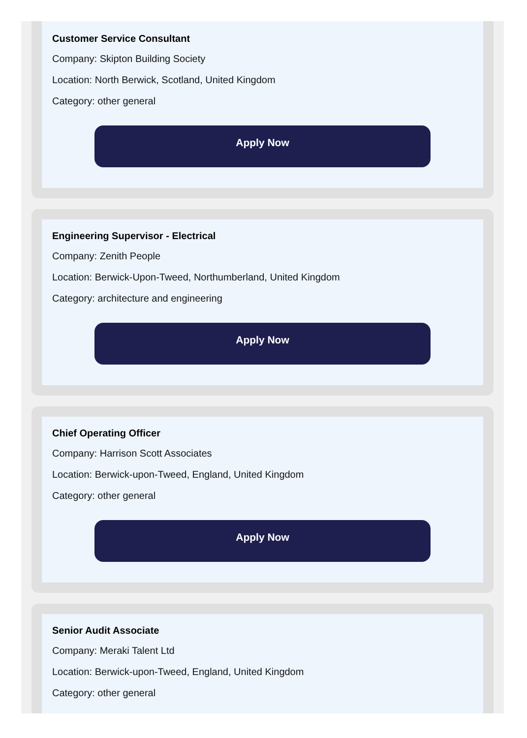Customer Service Consultant
Company: Skipton Building Society
Location: North Berwick, Scotland, United Kingdom
Category: other general
Apply Now
Engineering Supervisor - Electrical
Company: Zenith People
Location: Berwick-Upon-Tweed, Northumberland, United Kingdom
Category: architecture and engineering
Apply Now
Chief Operating Officer
Company: Harrison Scott Associates
Location: Berwick-upon-Tweed, England, United Kingdom
Category: other general
Apply Now
Senior Audit Associate
Company: Meraki Talent Ltd
Location: Berwick-upon-Tweed, England, United Kingdom
Category: other general